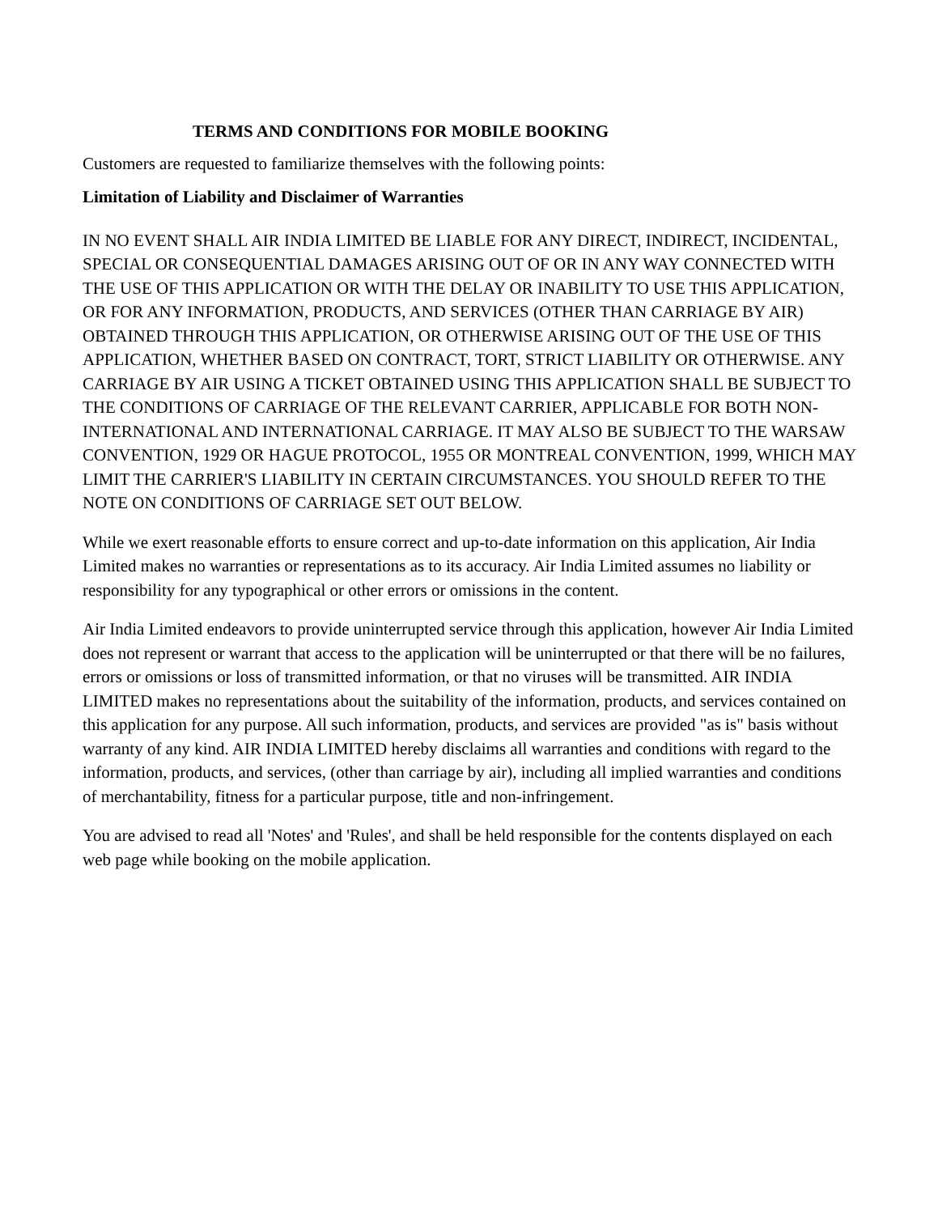TERMS AND CONDITIONS FOR MOBILE BOOKING
Customers are requested to familiarize themselves with the following points:
Limitation of Liability and Disclaimer of Warranties
IN NO EVENT SHALL AIR INDIA LIMITED BE LIABLE FOR ANY DIRECT, INDIRECT, INCIDENTAL, SPECIAL OR CONSEQUENTIAL DAMAGES ARISING OUT OF OR IN ANY WAY CONNECTED WITH THE USE OF THIS APPLICATION OR WITH THE DELAY OR INABILITY TO USE THIS APPLICATION, OR FOR ANY INFORMATION, PRODUCTS, AND SERVICES (OTHER THAN CARRIAGE BY AIR) OBTAINED THROUGH THIS APPLICATION, OR OTHERWISE ARISING OUT OF THE USE OF THIS APPLICATION, WHETHER BASED ON CONTRACT, TORT, STRICT LIABILITY OR OTHERWISE. ANY CARRIAGE BY AIR USING A TICKET OBTAINED USING THIS APPLICATION SHALL BE SUBJECT TO THE CONDITIONS OF CARRIAGE OF THE RELEVANT CARRIER, APPLICABLE FOR BOTH NON-INTERNATIONAL AND INTERNATIONAL CARRIAGE. IT MAY ALSO BE SUBJECT TO THE WARSAW CONVENTION, 1929 OR HAGUE PROTOCOL, 1955 OR MONTREAL CONVENTION, 1999, WHICH MAY LIMIT THE CARRIER'S LIABILITY IN CERTAIN CIRCUMSTANCES. YOU SHOULD REFER TO THE NOTE ON CONDITIONS OF CARRIAGE SET OUT BELOW.
While we exert reasonable efforts to ensure correct and up-to-date information on this application, Air India Limited makes no warranties or representations as to its accuracy. Air India Limited assumes no liability or responsibility for any typographical or other errors or omissions in the content.
Air India Limited endeavors to provide uninterrupted service through this application, however Air India Limited does not represent or warrant that access to the application will be uninterrupted or that there will be no failures, errors or omissions or loss of transmitted information, or that no viruses will be transmitted. AIR INDIA LIMITED makes no representations about the suitability of the information, products, and services contained on this application for any purpose. All such information, products, and services are provided "as is" basis without warranty of any kind. AIR INDIA LIMITED hereby disclaims all warranties and conditions with regard to the information, products, and services, (other than carriage by air), including all implied warranties and conditions of merchantability, fitness for a particular purpose, title and non-infringement.
You are advised to read all 'Notes' and 'Rules', and shall be held responsible for the contents displayed on each web page while booking on the mobile application.